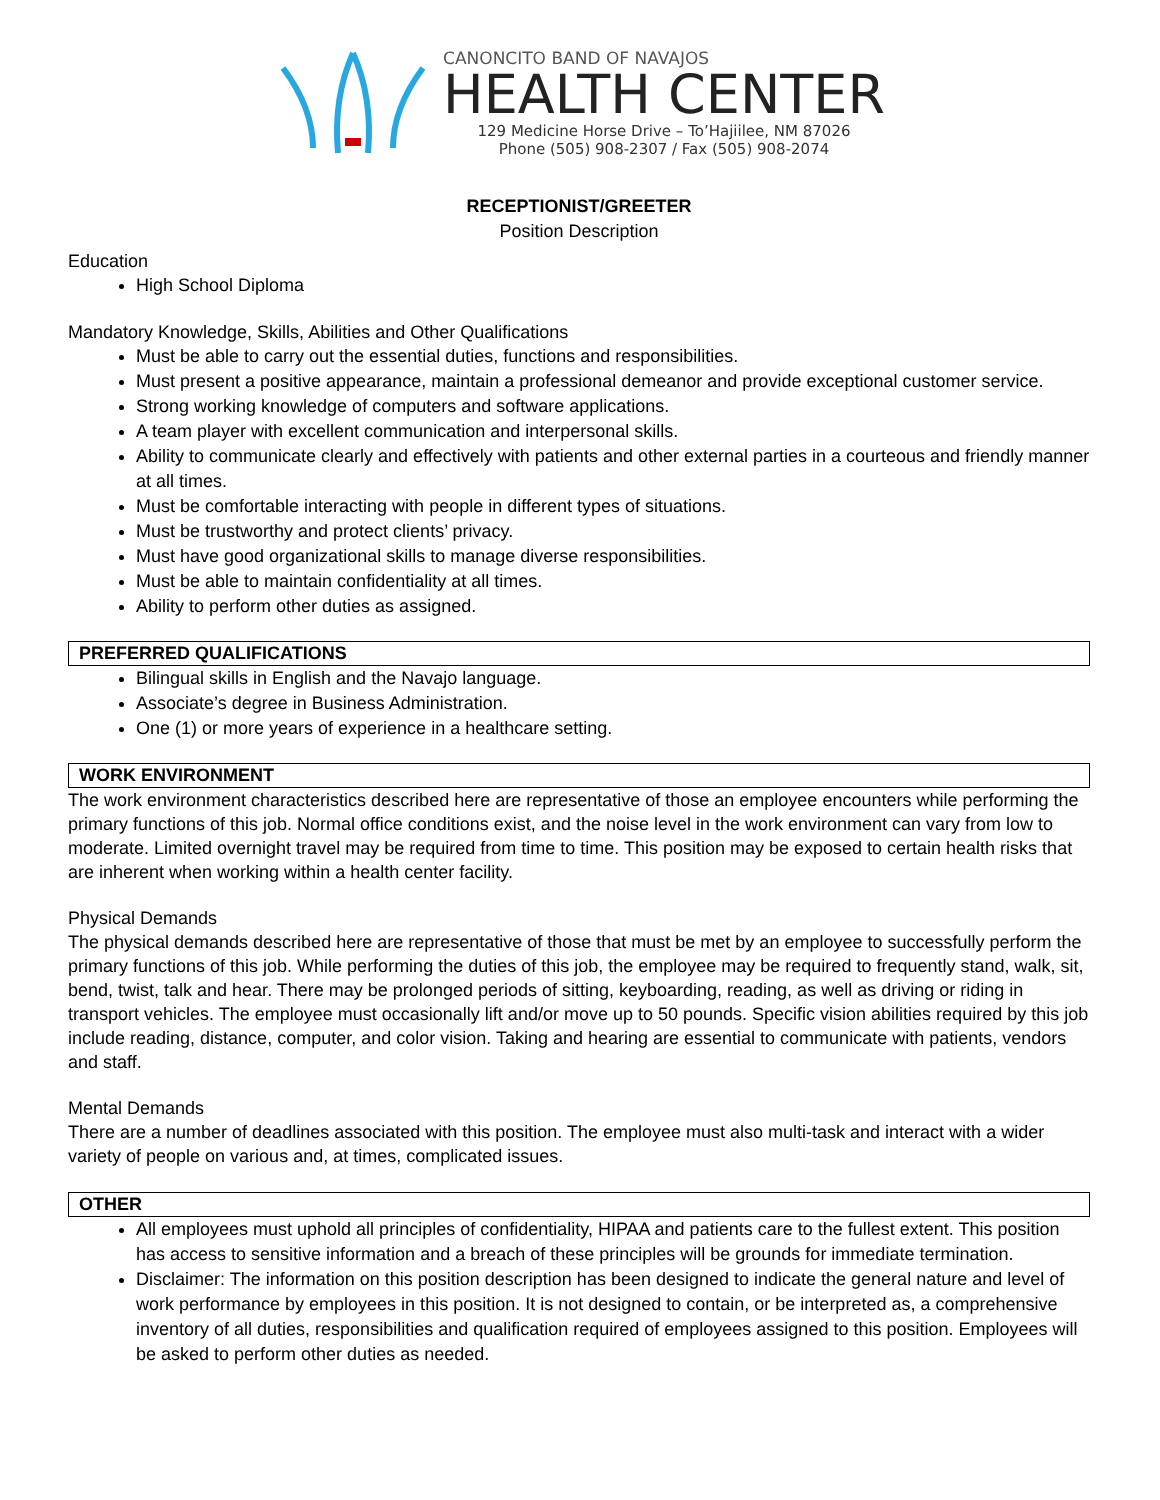CANONCITO BAND OF NAVAJOS
HEALTH CENTER
129 Medicine Horse Drive – To’Hajiilee, NM 87026
Phone (505) 908-2307 / Fax (505) 908-2074
RECEPTIONIST/GREETER
Position Description
Education
High School Diploma
Mandatory Knowledge, Skills, Abilities and Other Qualifications
Must be able to carry out the essential duties, functions and responsibilities.
Must present a positive appearance, maintain a professional demeanor and provide exceptional customer service.
Strong working knowledge of computers and software applications.
A team player with excellent communication and interpersonal skills.
Ability to communicate clearly and effectively with patients and other external parties in a courteous and friendly manner at all times.
Must be comfortable interacting with people in different types of situations.
Must be trustworthy and protect clients’ privacy.
Must have good organizational skills to manage diverse responsibilities.
Must be able to maintain confidentiality at all times.
Ability to perform other duties as assigned.
PREFERRED QUALIFICATIONS
Bilingual skills in English and the Navajo language.
Associate’s degree in Business Administration.
One (1) or more years of experience in a healthcare setting.
WORK ENVIRONMENT
The work environment characteristics described here are representative of those an employee encounters while performing the primary functions of this job. Normal office conditions exist, and the noise level in the work environment can vary from low to moderate. Limited overnight travel may be required from time to time. This position may be exposed to certain health risks that are inherent when working within a health center facility.
Physical Demands
The physical demands described here are representative of those that must be met by an employee to successfully perform the primary functions of this job. While performing the duties of this job, the employee may be required to frequently stand, walk, sit, bend, twist, talk and hear. There may be prolonged periods of sitting, keyboarding, reading, as well as driving or riding in transport vehicles. The employee must occasionally lift and/or move up to 50 pounds. Specific vision abilities required by this job include reading, distance, computer, and color vision. Taking and hearing are essential to communicate with patients, vendors and staff.
Mental Demands
There are a number of deadlines associated with this position. The employee must also multi-task and interact with a wider variety of people on various and, at times, complicated issues.
OTHER
All employees must uphold all principles of confidentiality, HIPAA and patients care to the fullest extent. This position has access to sensitive information and a breach of these principles will be grounds for immediate termination.
Disclaimer: The information on this position description has been designed to indicate the general nature and level of work performance by employees in this position. It is not designed to contain, or be interpreted as, a comprehensive inventory of all duties, responsibilities and qualification required of employees assigned to this position. Employees will be asked to perform other duties as needed.